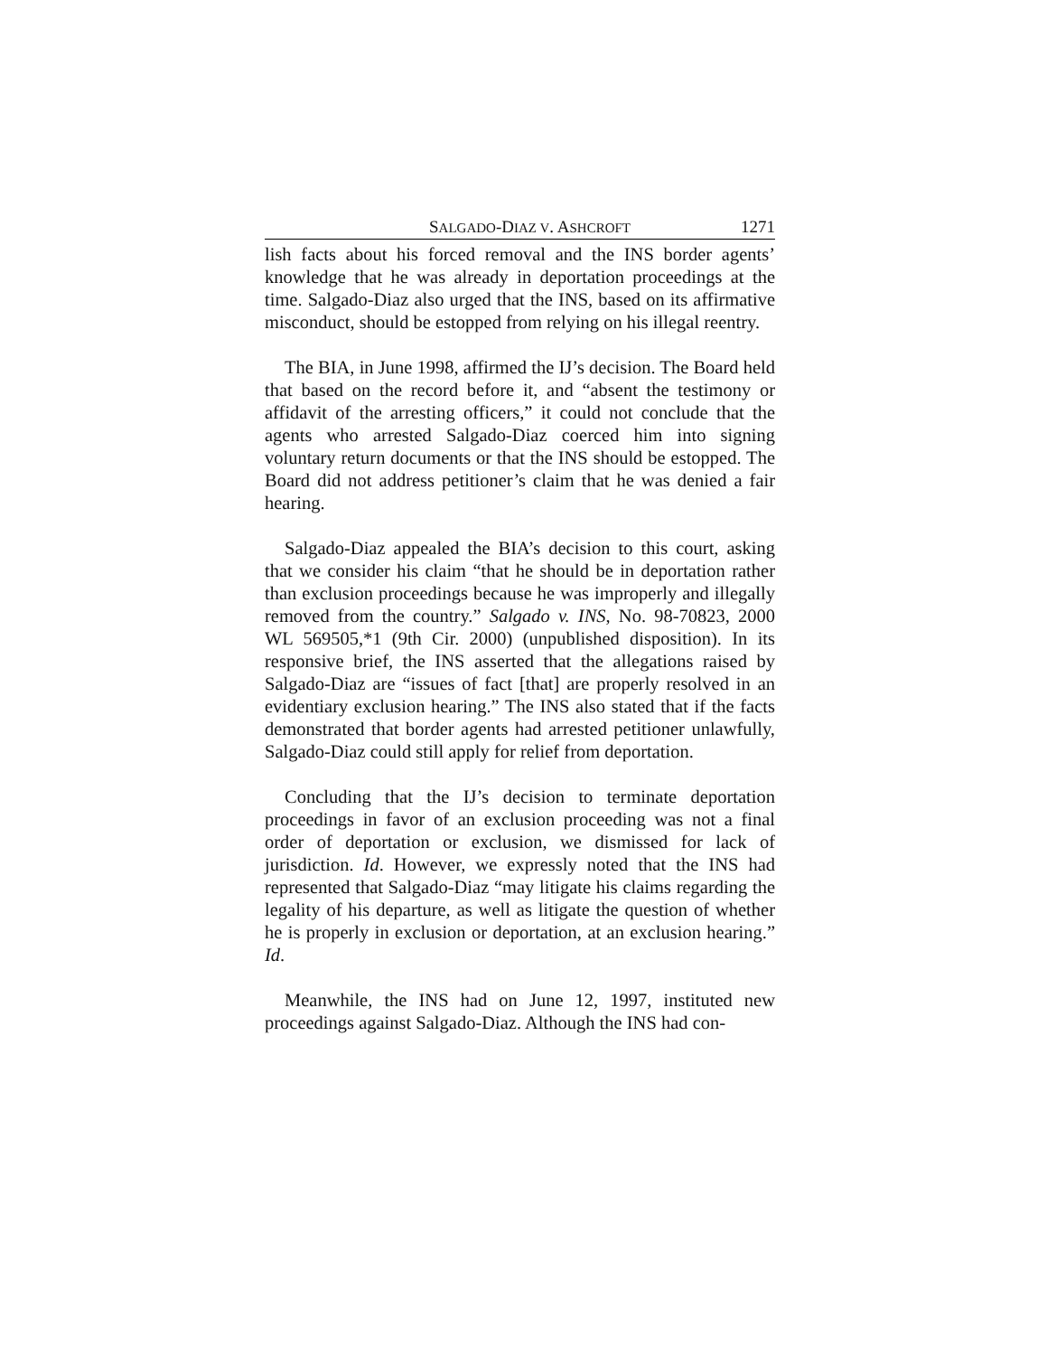SALGADO-DIAZ V. ASHCROFT 1271
lish facts about his forced removal and the INS border agents’ knowledge that he was already in deportation proceedings at the time. Salgado-Diaz also urged that the INS, based on its affirmative misconduct, should be estopped from relying on his illegal reentry.
The BIA, in June 1998, affirmed the IJ’s decision. The Board held that based on the record before it, and “absent the testimony or affidavit of the arresting officers,” it could not conclude that the agents who arrested Salgado-Diaz coerced him into signing voluntary return documents or that the INS should be estopped. The Board did not address petitioner’s claim that he was denied a fair hearing.
Salgado-Diaz appealed the BIA’s decision to this court, asking that we consider his claim “that he should be in deportation rather than exclusion proceedings because he was improperly and illegally removed from the country.” Salgado v. INS, No. 98-70823, 2000 WL 569505,*1 (9th Cir. 2000) (unpublished disposition). In its responsive brief, the INS asserted that the allegations raised by Salgado-Diaz are “issues of fact [that] are properly resolved in an evidentiary exclusion hearing.” The INS also stated that if the facts demonstrated that border agents had arrested petitioner unlawfully, Salgado-Diaz could still apply for relief from deportation.
Concluding that the IJ’s decision to terminate deportation proceedings in favor of an exclusion proceeding was not a final order of deportation or exclusion, we dismissed for lack of jurisdiction. Id. However, we expressly noted that the INS had represented that Salgado-Diaz “may litigate his claims regarding the legality of his departure, as well as litigate the question of whether he is properly in exclusion or deportation, at an exclusion hearing.” Id.
Meanwhile, the INS had on June 12, 1997, instituted new proceedings against Salgado-Diaz. Although the INS had con-